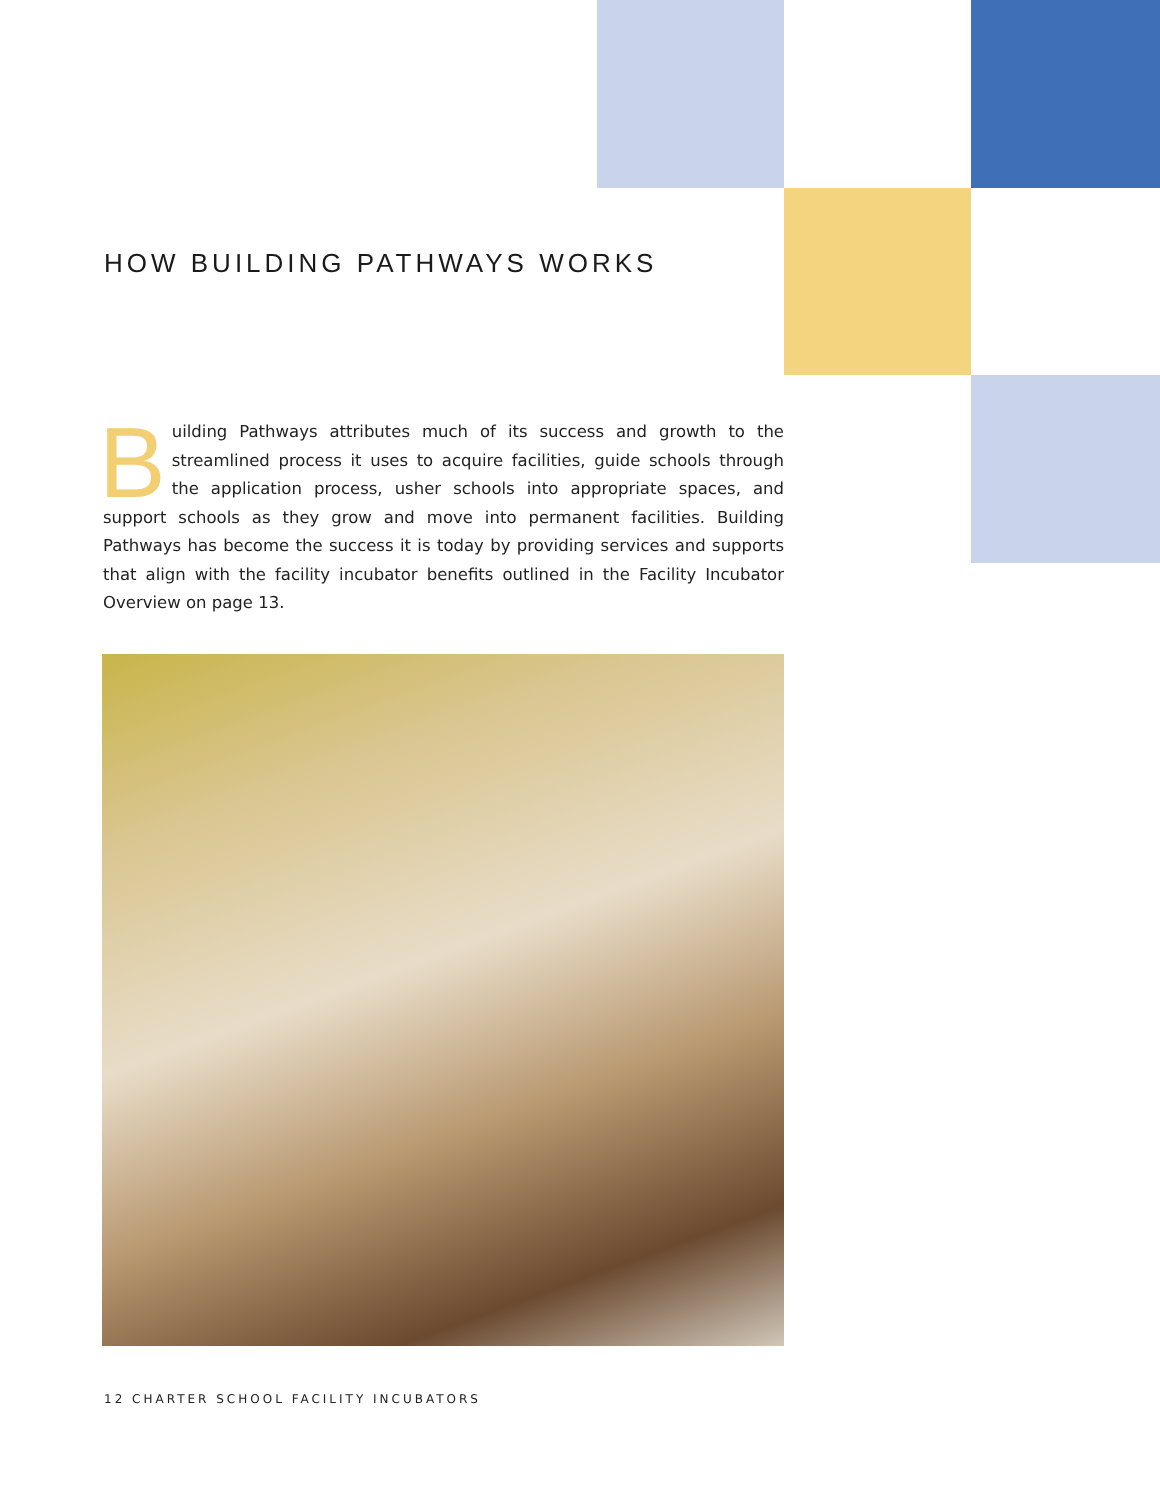HOW BUILDING PATHWAYS WORKS
Building Pathways attributes much of its success and growth to the streamlined process it uses to acquire facilities, guide schools through the application process, usher schools into appropriate spaces, and support schools as they grow and move into permanent facilities. Building Pathways has become the success it is today by providing services and supports that align with the facility incubator benefits outlined in the Facility Incubator Overview on page 13.
12 CHARTER SCHOOL FACILITY INCUBATORS